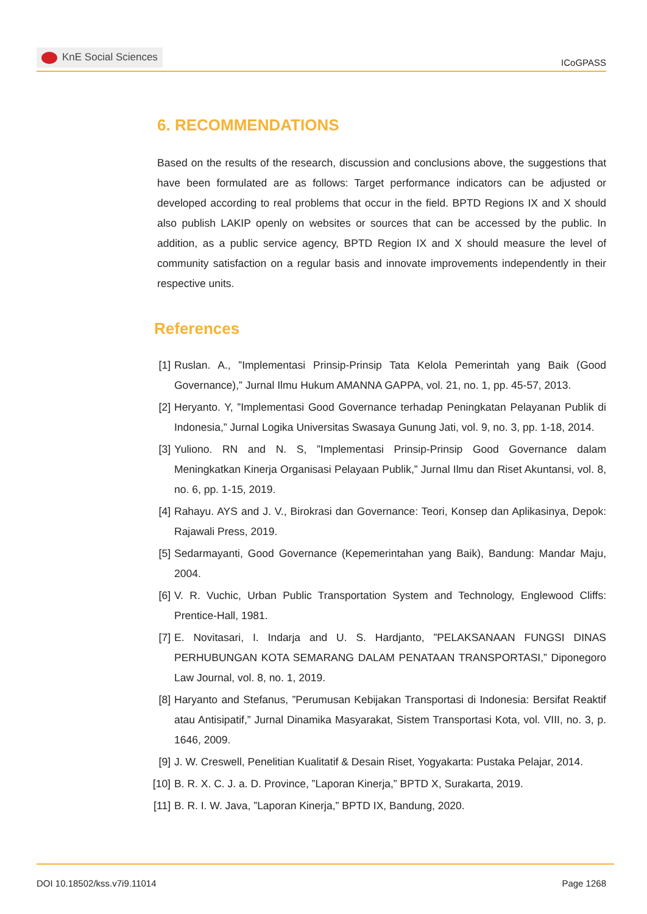KnE Social Sciences
ICoGPASS
6. RECOMMENDATIONS
Based on the results of the research, discussion and conclusions above, the suggestions that have been formulated are as follows: Target performance indicators can be adjusted or developed according to real problems that occur in the field. BPTD Regions IX and X should also publish LAKIP openly on websites or sources that can be accessed by the public. In addition, as a public service agency, BPTD Region IX and X should measure the level of community satisfaction on a regular basis and innovate improvements independently in their respective units.
References
[1] Ruslan. A., ”Implementasi Prinsip-Prinsip Tata Kelola Pemerintah yang Baik (Good Governance),” Jurnal Ilmu Hukum AMANNA GAPPA, vol. 21, no. 1, pp. 45-57, 2013.
[2] Heryanto. Y, ”Implementasi Good Governance terhadap Peningkatan Pelayanan Publik di Indonesia,” Jurnal Logika Universitas Swasaya Gunung Jati, vol. 9, no. 3, pp. 1-18, 2014.
[3] Yuliono. RN and N. S, ”Implementasi Prinsip-Prinsip Good Governance dalam Meningkatkan Kinerja Organisasi Pelayaan Publik,” Jurnal Ilmu dan Riset Akuntansi, vol. 8, no. 6, pp. 1-15, 2019.
[4] Rahayu. AYS and J. V., Birokrasi dan Governance: Teori, Konsep dan Aplikasinya, Depok: Rajawali Press, 2019.
[5] Sedarmayanti, Good Governance (Kepemerintahan yang Baik), Bandung: Mandar Maju, 2004.
[6] V. R. Vuchic, Urban Public Transportation System and Technology, Englewood Cliffs: Prentice-Hall, 1981.
[7] E. Novitasari, I. Indarja and U. S. Hardjanto, ”PELAKSANAAN FUNGSI DINAS PERHUBUNGAN KOTA SEMARANG DALAM PENATAAN TRANSPORTASI,” Diponegoro Law Journal, vol. 8, no. 1, 2019.
[8] Haryanto and Stefanus, ”Perumusan Kebijakan Transportasi di Indonesia: Bersifat Reaktif atau Antisipatif,” Jurnal Dinamika Masyarakat, Sistem Transportasi Kota, vol. VIII, no. 3, p. 1646, 2009.
[9] J. W. Creswell, Penelitian Kualitatif & Desain Riset, Yogyakarta: Pustaka Pelajar, 2014.
[10] B. R. X. C. J. a. D. Province, ”Laporan Kinerja,” BPTD X, Surakarta, 2019.
[11] B. R. I. W. Java, ”Laporan Kinerja,” BPTD IX, Bandung, 2020.
DOI 10.18502/kss.v7i9.11014 Page 1268